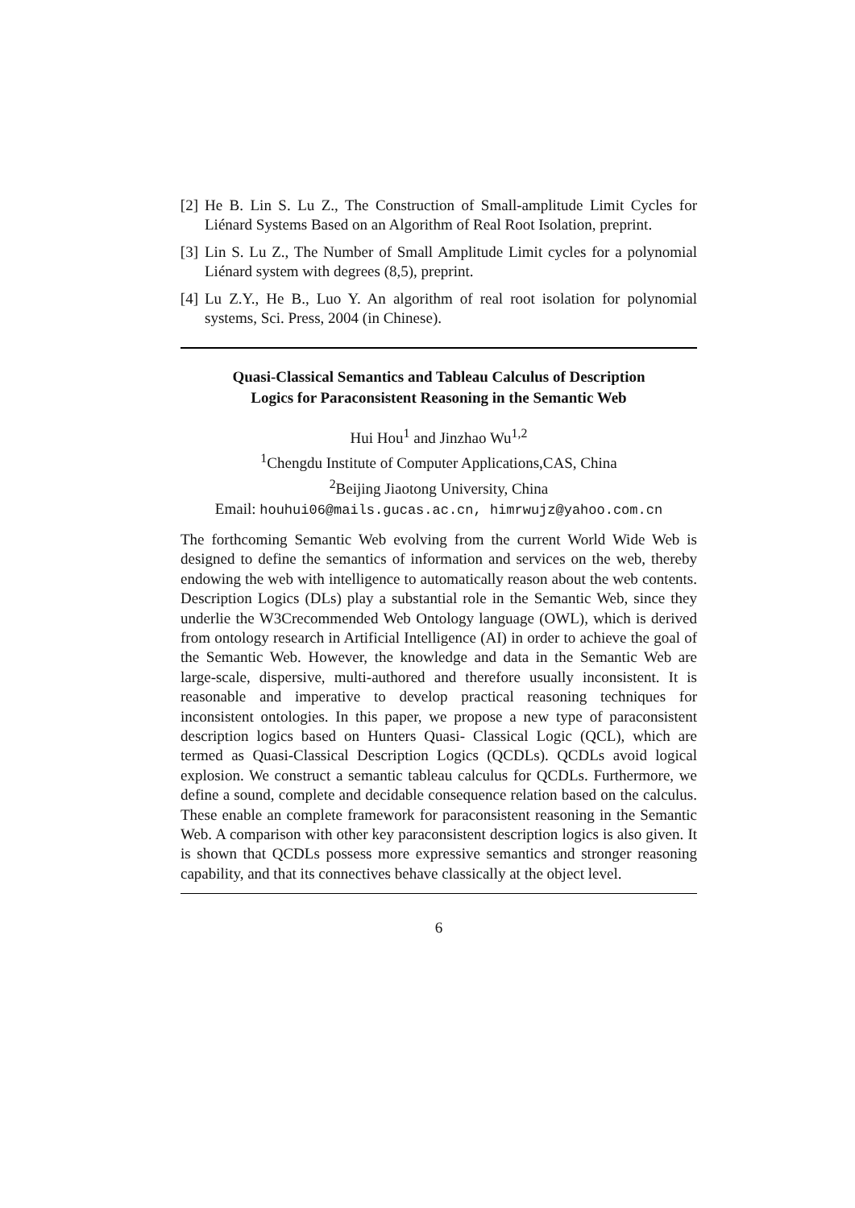[2] He B. Lin S. Lu Z., The Construction of Small-amplitude Limit Cycles for Liénard Systems Based on an Algorithm of Real Root Isolation, preprint.
[3] Lin S. Lu Z., The Number of Small Amplitude Limit cycles for a polynomial Liénard system with degrees (8,5), preprint.
[4] Lu Z.Y., He B., Luo Y. An algorithm of real root isolation for polynomial systems, Sci. Press, 2004 (in Chinese).
Quasi-Classical Semantics and Tableau Calculus of Description Logics for Paraconsistent Reasoning in the Semantic Web
Hui Hou<sup>1</sup> and Jinzhao Wu<sup>1,2</sup>
<sup>1</sup> Chengdu Institute of Computer Applications,CAS, China
<sup>2</sup> Beijing Jiaotong University, China
Email: houhui06@mails.gucas.ac.cn, himrwujz@yahoo.com.cn
The forthcoming Semantic Web evolving from the current World Wide Web is designed to define the semantics of information and services on the web, thereby endowing the web with intelligence to automatically reason about the web contents. Description Logics (DLs) play a substantial role in the Semantic Web, since they underlie the W3Crecommended Web Ontology language (OWL), which is derived from ontology research in Artificial Intelligence (AI) in order to achieve the goal of the Semantic Web. However, the knowledge and data in the Semantic Web are large-scale, dispersive, multi-authored and therefore usually inconsistent. It is reasonable and imperative to develop practical reasoning techniques for inconsistent ontologies. In this paper, we propose a new type of paraconsistent description logics based on Hunters Quasi- Classical Logic (QCL), which are termed as Quasi-Classical Description Logics (QCDLs). QCDLs avoid logical explosion. We construct a semantic tableau calculus for QCDLs. Furthermore, we define a sound, complete and decidable consequence relation based on the calculus. These enable an complete framework for paraconsistent reasoning in the Semantic Web. A comparison with other key paraconsistent description logics is also given. It is shown that QCDLs possess more expressive semantics and stronger reasoning capability, and that its connectives behave classically at the object level.
6